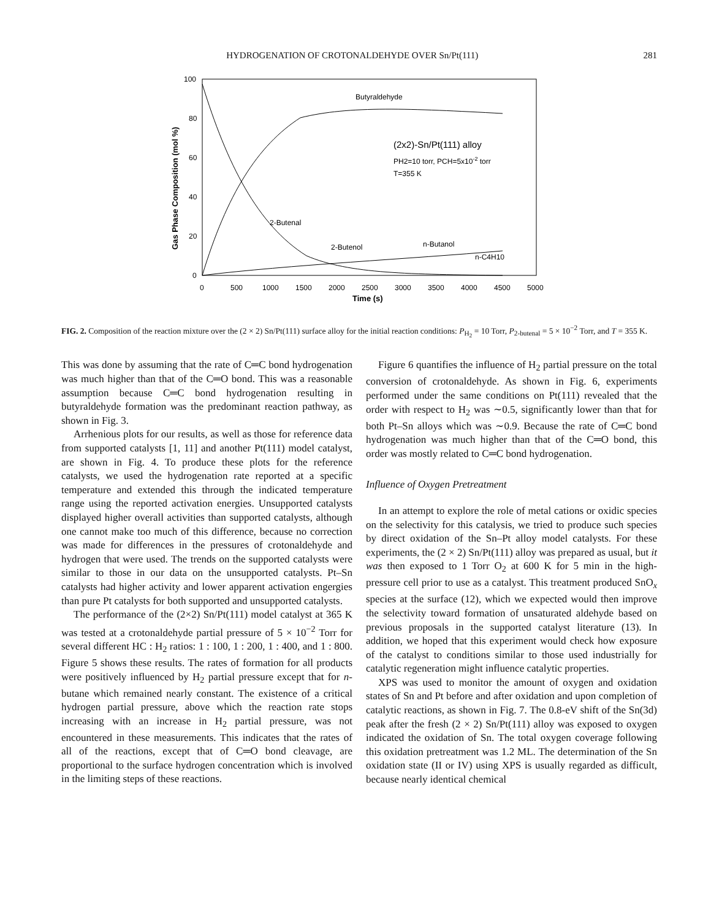HYDROGENATION OF CROTONALDEHYDE OVER Sn/Pt(111) 281
100
80
60
40
20
0
0
500
1000
1500
2000
2500
3000
3500
4000
4500
5000
Time (s)
Gas Phase Composition (mol %)
Butyraldehyde
(2x2)-Sn/Pt(111) alloy
PH2=10 torr, PCH=5x10-2 torr
T=355 K
2-Butenal
2-Butenol
n-Butanol
n-C4H10
FIG. 2. Composition of the reaction mixture over the (2 × 2) Sn/Pt(111) surface alloy for the initial reaction conditions: P<sub>H<sub>2</sub></sub> = 10 Torr, P<sub>2-butenal</sub> = 5 × 10<sup>−2</sup> Torr, and T = 355 K.
This was done by assuming that the rate of C═C bond hydrogenation was much higher than that of the C═O bond. This was a reasonable assumption because C═C bond hydrogenation resulting in butyraldehyde formation was the predominant reaction pathway, as shown in Fig. 3.
Arrhenious plots for our results, as well as those for reference data from supported catalysts [1, 11] and another Pt(111) model catalyst, are shown in Fig. 4. To produce these plots for the reference catalysts, we used the hydrogenation rate reported at a specific temperature and extended this through the indicated temperature range using the reported activation energies. Unsupported catalysts displayed higher overall activities than supported catalysts, although one cannot make too much of this difference, because no correction was made for differences in the pressures of crotonaldehyde and hydrogen that were used. The trends on the supported catalysts were similar to those in our data on the unsupported catalysts. Pt–Sn catalysts had higher activity and lower apparent activation engergies than pure Pt catalysts for both supported and unsupported catalysts.
The performance of the (2×2) Sn/Pt(111) model catalyst at 365 K was tested at a crotonaldehyde partial pressure of 5 × 10<sup>−2</sup> Torr for several different HC : H<sub>2</sub> ratios: 1 : 100, 1 : 200, 1 : 400, and 1 : 800. Figure 5 shows these results. The rates of formation for all products were positively influenced by H<sub>2</sub> partial pressure except that for n-butane which remained nearly constant. The existence of a critical hydrogen partial pressure, above which the reaction rate stops increasing with an increase in H<sub>2</sub> partial pressure, was not encountered in these measurements. This indicates that the rates of all of the reactions, except that of C═O bond cleavage, are proportional to the surface hydrogen concentration which is involved in the limiting steps of these reactions.
Figure 6 quantifies the influence of H<sub>2</sub> partial pressure on the total conversion of crotonaldehyde. As shown in Fig. 6, experiments performed under the same conditions on Pt(111) revealed that the order with respect to H<sub>2</sub> was ∼0.5, significantly lower than that for both Pt–Sn alloys which was ∼0.9. Because the rate of C═C bond hydrogenation was much higher than that of the C═O bond, this order was mostly related to C═C bond hydrogenation.
Influence of Oxygen Pretreatment
In an attempt to explore the role of metal cations or oxidic species on the selectivity for this catalysis, we tried to produce such species by direct oxidation of the Sn–Pt alloy model catalysts. For these experiments, the (2 × 2) Sn/Pt(111) alloy was prepared as usual, but it was then exposed to 1 Torr O<sub>2</sub> at 600 K for 5 min in the high-pressure cell prior to use as a catalyst. This treatment produced SnO<sub>x</sub> species at the surface (12), which we expected would then improve the selectivity toward formation of unsaturated aldehyde based on previous proposals in the supported catalyst literature (13). In addition, we hoped that this experiment would check how exposure of the catalyst to conditions similar to those used industrially for catalytic regeneration might influence catalytic properties.
XPS was used to monitor the amount of oxygen and oxidation states of Sn and Pt before and after oxidation and upon completion of catalytic reactions, as shown in Fig. 7. The 0.8-eV shift of the Sn(3d) peak after the fresh (2 × 2) Sn/Pt(111) alloy was exposed to oxygen indicated the oxidation of Sn. The total oxygen coverage following this oxidation pretreatment was 1.2 ML. The determination of the Sn oxidation state (II or IV) using XPS is usually regarded as difficult, because nearly identical chemical